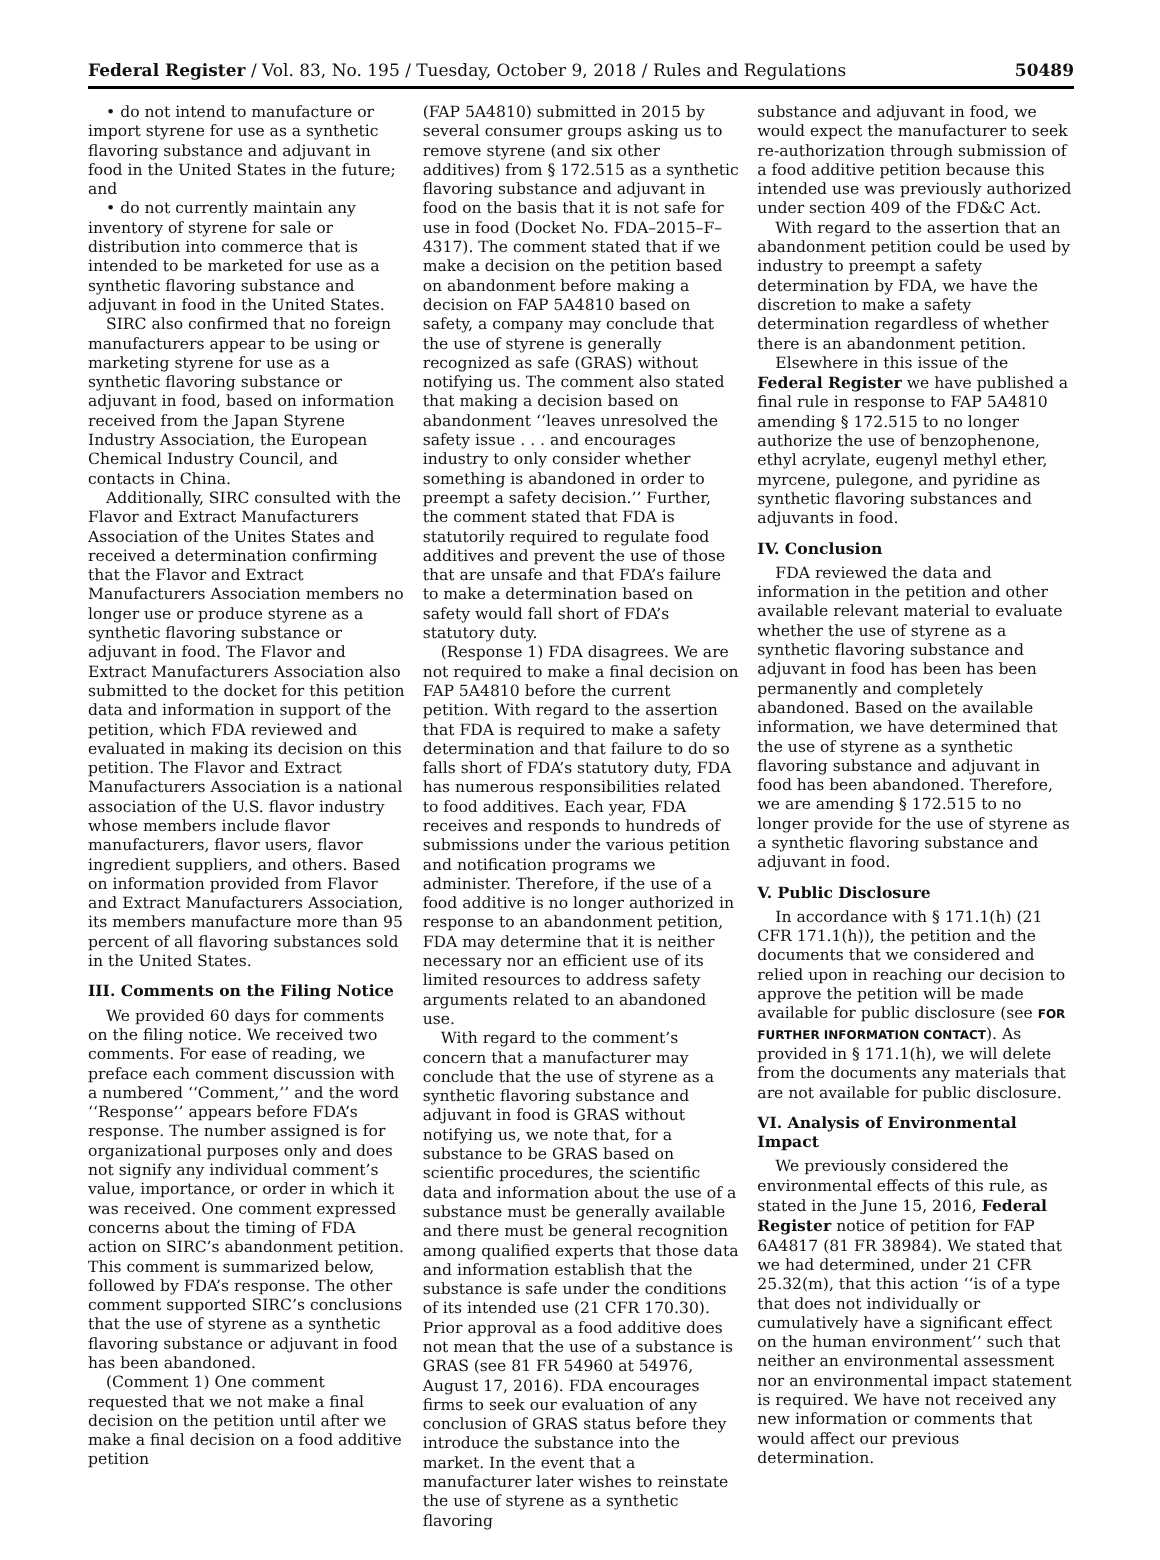Federal Register / Vol. 83, No. 195 / Tuesday, October 9, 2018 / Rules and Regulations 50489
• do not intend to manufacture or import styrene for use as a synthetic flavoring substance and adjuvant in food in the United States in the future; and
• do not currently maintain any inventory of styrene for sale or distribution into commerce that is intended to be marketed for use as a synthetic flavoring substance and adjuvant in food in the United States.
SIRC also confirmed that no foreign manufacturers appear to be using or marketing styrene for use as a synthetic flavoring substance or adjuvant in food, based on information received from the Japan Styrene Industry Association, the European Chemical Industry Council, and contacts in China.
Additionally, SIRC consulted with the Flavor and Extract Manufacturers Association of the Unites States and received a determination confirming that the Flavor and Extract Manufacturers Association members no longer use or produce styrene as a synthetic flavoring substance or adjuvant in food. The Flavor and Extract Manufacturers Association also submitted to the docket for this petition data and information in support of the petition, which FDA reviewed and evaluated in making its decision on this petition. The Flavor and Extract Manufacturers Association is a national association of the U.S. flavor industry whose members include flavor manufacturers, flavor users, flavor ingredient suppliers, and others. Based on information provided from Flavor and Extract Manufacturers Association, its members manufacture more than 95 percent of all flavoring substances sold in the United States.
III. Comments on the Filing Notice
We provided 60 days for comments on the filing notice. We received two comments. For ease of reading, we preface each comment discussion with a numbered ‘‘Comment,’’ and the word ‘‘Response’’ appears before FDA’s response. The number assigned is for organizational purposes only and does not signify any individual comment’s value, importance, or order in which it was received. One comment expressed concerns about the timing of FDA action on SIRC’s abandonment petition. This comment is summarized below, followed by FDA’s response. The other comment supported SIRC’s conclusions that the use of styrene as a synthetic flavoring substance or adjuvant in food has been abandoned.
(Comment 1) One comment requested that we not make a final decision on the petition until after we make a final decision on a food additive petition
(FAP 5A4810) submitted in 2015 by several consumer groups asking us to remove styrene (and six other additives) from § 172.515 as a synthetic flavoring substance and adjuvant in food on the basis that it is not safe for use in food (Docket No. FDA–2015–F–4317). The comment stated that if we make a decision on the petition based on abandonment before making a decision on FAP 5A4810 based on safety, a company may conclude that the use of styrene is generally recognized as safe (GRAS) without notifying us. The comment also stated that making a decision based on abandonment ‘‘leaves unresolved the safety issue . . . and encourages industry to only consider whether something is abandoned in order to preempt a safety decision.’’ Further, the comment stated that FDA is statutorily required to regulate food additives and prevent the use of those that are unsafe and that FDA’s failure to make a determination based on safety would fall short of FDA’s statutory duty.
(Response 1) FDA disagrees. We are not required to make a final decision on FAP 5A4810 before the current petition. With regard to the assertion that FDA is required to make a safety determination and that failure to do so falls short of FDA’s statutory duty, FDA has numerous responsibilities related to food additives. Each year, FDA receives and responds to hundreds of submissions under the various petition and notification programs we administer. Therefore, if the use of a food additive is no longer authorized in response to an abandonment petition, FDA may determine that it is neither necessary nor an efficient use of its limited resources to address safety arguments related to an abandoned use.
With regard to the comment’s concern that a manufacturer may conclude that the use of styrene as a synthetic flavoring substance and adjuvant in food is GRAS without notifying us, we note that, for a substance to be GRAS based on scientific procedures, the scientific data and information about the use of a substance must be generally available and there must be general recognition among qualified experts that those data and information establish that the substance is safe under the conditions of its intended use (21 CFR 170.30). Prior approval as a food additive does not mean that the use of a substance is GRAS (see 81 FR 54960 at 54976, August 17, 2016). FDA encourages firms to seek our evaluation of any conclusion of GRAS status before they introduce the substance into the market. In the event that a manufacturer later wishes to reinstate the use of styrene as a synthetic flavoring
substance and adjuvant in food, we would expect the manufacturer to seek re-authorization through submission of a food additive petition because this intended use was previously authorized under section 409 of the FD&C Act.
With regard to the assertion that an abandonment petition could be used by industry to preempt a safety determination by FDA, we have the discretion to make a safety determination regardless of whether there is an abandonment petition.
Elsewhere in this issue of the Federal Register we have published a final rule in response to FAP 5A4810 amending § 172.515 to no longer authorize the use of benzophenone, ethyl acrylate, eugenyl methyl ether, myrcene, pulegone, and pyridine as synthetic flavoring substances and adjuvants in food.
IV. Conclusion
FDA reviewed the data and information in the petition and other available relevant material to evaluate whether the use of styrene as a synthetic flavoring substance and adjuvant in food has been has been permanently and completely abandoned. Based on the available information, we have determined that the use of styrene as a synthetic flavoring substance and adjuvant in food has been abandoned. Therefore, we are amending § 172.515 to no longer provide for the use of styrene as a synthetic flavoring substance and adjuvant in food.
V. Public Disclosure
In accordance with § 171.1(h) (21 CFR 171.1(h)), the petition and the documents that we considered and relied upon in reaching our decision to approve the petition will be made available for public disclosure (see FOR FURTHER INFORMATION CONTACT). As provided in § 171.1(h), we will delete from the documents any materials that are not available for public disclosure.
VI. Analysis of Environmental Impact
We previously considered the environmental effects of this rule, as stated in the June 15, 2016, Federal Register notice of petition for FAP 6A4817 (81 FR 38984). We stated that we had determined, under 21 CFR 25.32(m), that this action ‘‘is of a type that does not individually or cumulatively have a significant effect on the human environment’’ such that neither an environmental assessment nor an environmental impact statement is required. We have not received any new information or comments that would affect our previous determination.